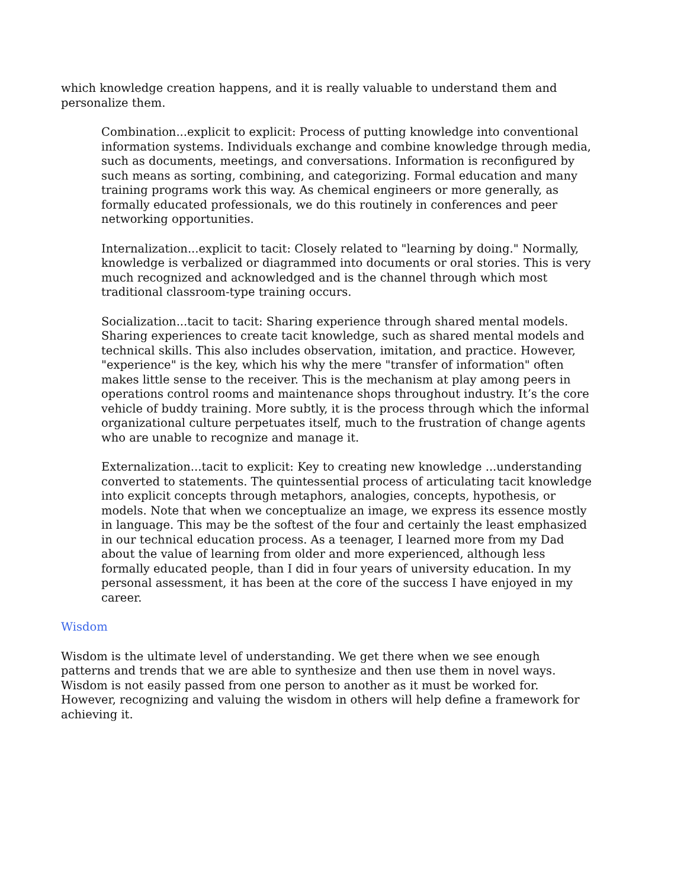which knowledge creation happens, and it is really valuable to understand them and personalize them.
Combination...explicit to explicit: Process of putting knowledge into conventional information systems. Individuals exchange and combine knowledge through media, such as documents, meetings, and conversations. Information is reconfigured by such means as sorting, combining, and categorizing. Formal education and many training programs work this way. As chemical engineers or more generally, as formally educated professionals, we do this routinely in conferences and peer networking opportunities.
Internalization...explicit to tacit: Closely related to "learning by doing." Normally, knowledge is verbalized or diagrammed into documents or oral stories. This is very much recognized and acknowledged and is the channel through which most traditional classroom-type training occurs.
Socialization...tacit to tacit: Sharing experience through shared mental models. Sharing experiences to create tacit knowledge, such as shared mental models and technical skills. This also includes observation, imitation, and practice. However, "experience" is the key, which his why the mere "transfer of information" often makes little sense to the receiver. This is the mechanism at play among peers in operations control rooms and maintenance shops throughout industry. It’s the core vehicle of buddy training. More subtly, it is the process through which the informal organizational culture perpetuates itself, much to the frustration of change agents who are unable to recognize and manage it.
Externalization...tacit to explicit: Key to creating new knowledge ...understanding converted to statements. The quintessential process of articulating tacit knowledge into explicit concepts through metaphors, analogies, concepts, hypothesis, or models. Note that when we conceptualize an image, we express its essence mostly in language. This may be the softest of the four and certainly the least emphasized in our technical education process. As a teenager, I learned more from my Dad about the value of learning from older and more experienced, although less formally educated people, than I did in four years of university education. In my personal assessment, it has been at the core of the success I have enjoyed in my career.
Wisdom
Wisdom is the ultimate level of understanding. We get there when we see enough patterns and trends that we are able to synthesize and then use them in novel ways. Wisdom is not easily passed from one person to another as it must be worked for. However, recognizing and valuing the wisdom in others will help define a framework for achieving it.